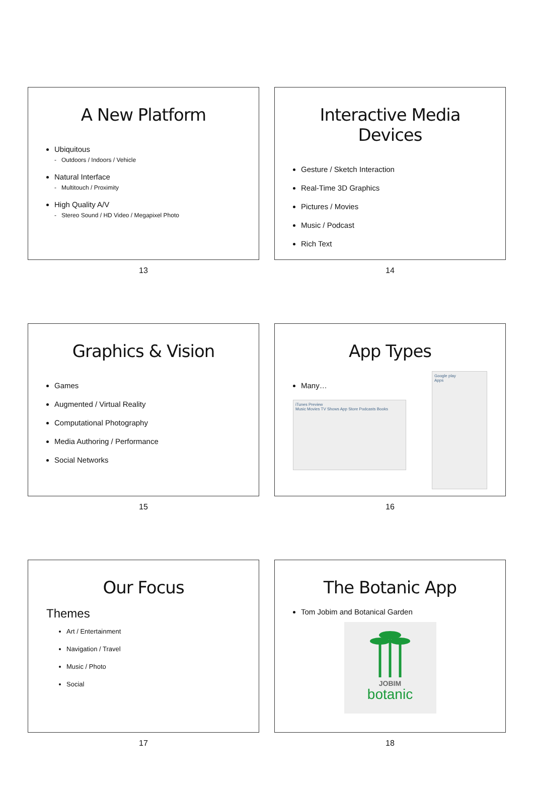A New Platform
Ubiquitous
- Outdoors / Indoors / Vehicle
Natural Interface
- Multitouch / Proximity
High Quality A/V
- Stereo Sound / HD Video / Megapixel Photo
13
Interactive Media Devices
Gesture / Sketch Interaction
Real-Time 3D Graphics
Pictures / Movies
Music / Podcast
Rich Text
14
Graphics & Vision
Games
Augmented / Virtual Reality
Computational Photography
Media Authoring / Performance
Social Networks
15
App Types
Many…
iTunes Preview
Music Movies TV Shows App Store Podcasts Books
Google play
Apps
16
Our Focus
Themes
Art / Entertainment
Navigation / Travel
Music / Photo
Social
17
The Botanic App
Tom Jobim and Botanical Garden
JOBIM
botanic
18